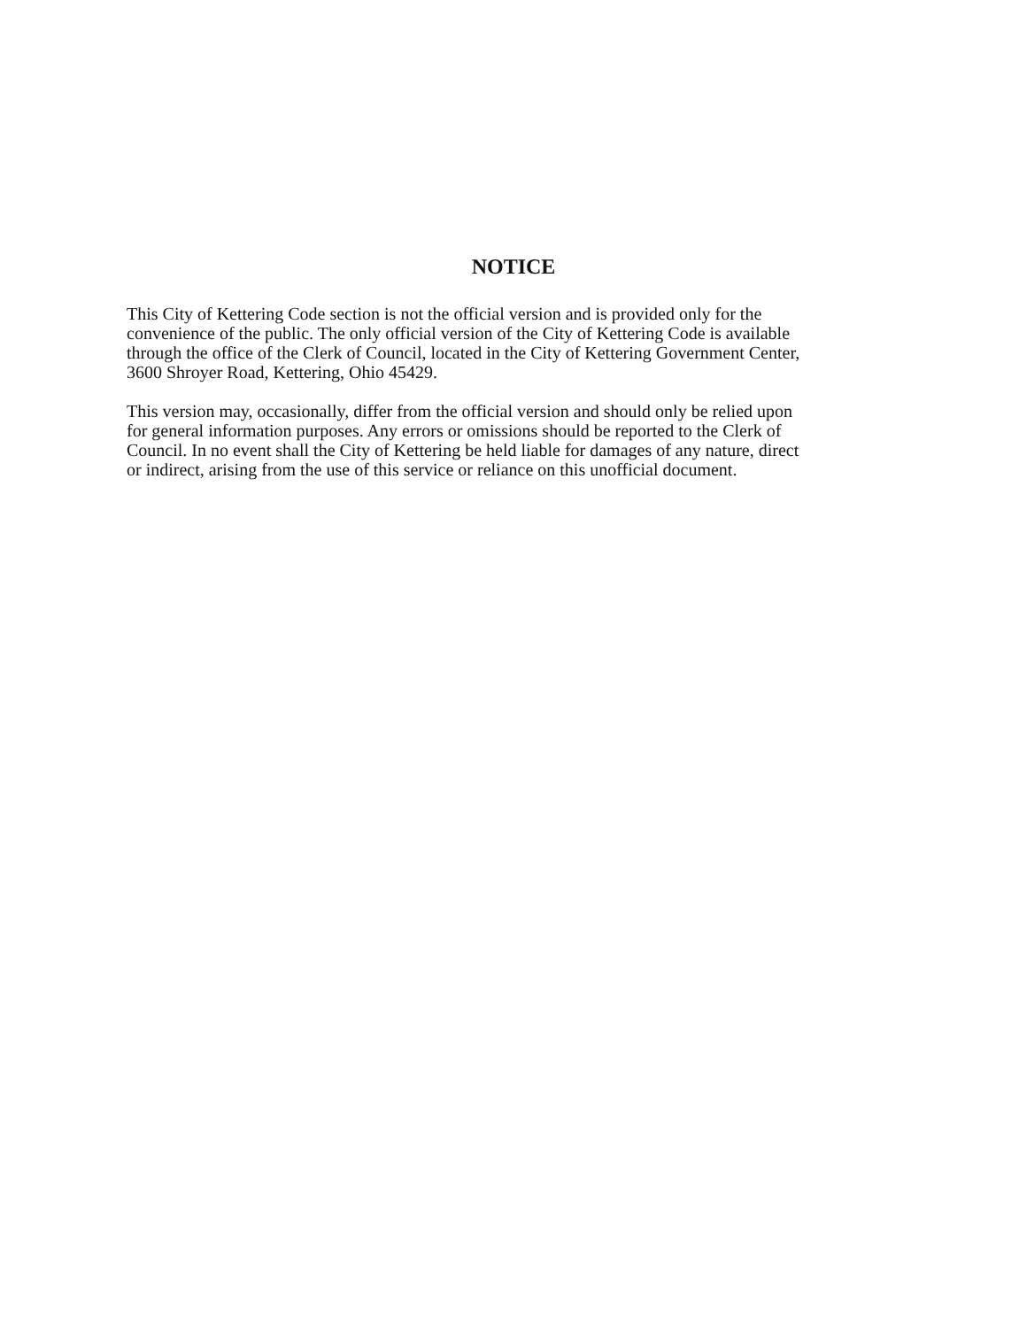NOTICE
This City of Kettering Code section is not the official version and is provided only for the
convenience of the public. The only official version of the City of Kettering Code is available
through the office of the Clerk of Council, located in the City of Kettering Government Center,
3600 Shroyer Road, Kettering, Ohio 45429.
This version may, occasionally, differ from the official version and should only be relied upon
for general information purposes. Any errors or omissions should be reported to the Clerk of
Council. In no event shall the City of Kettering be held liable for damages of any nature, direct
or indirect, arising from the use of this service or reliance on this unofficial document.